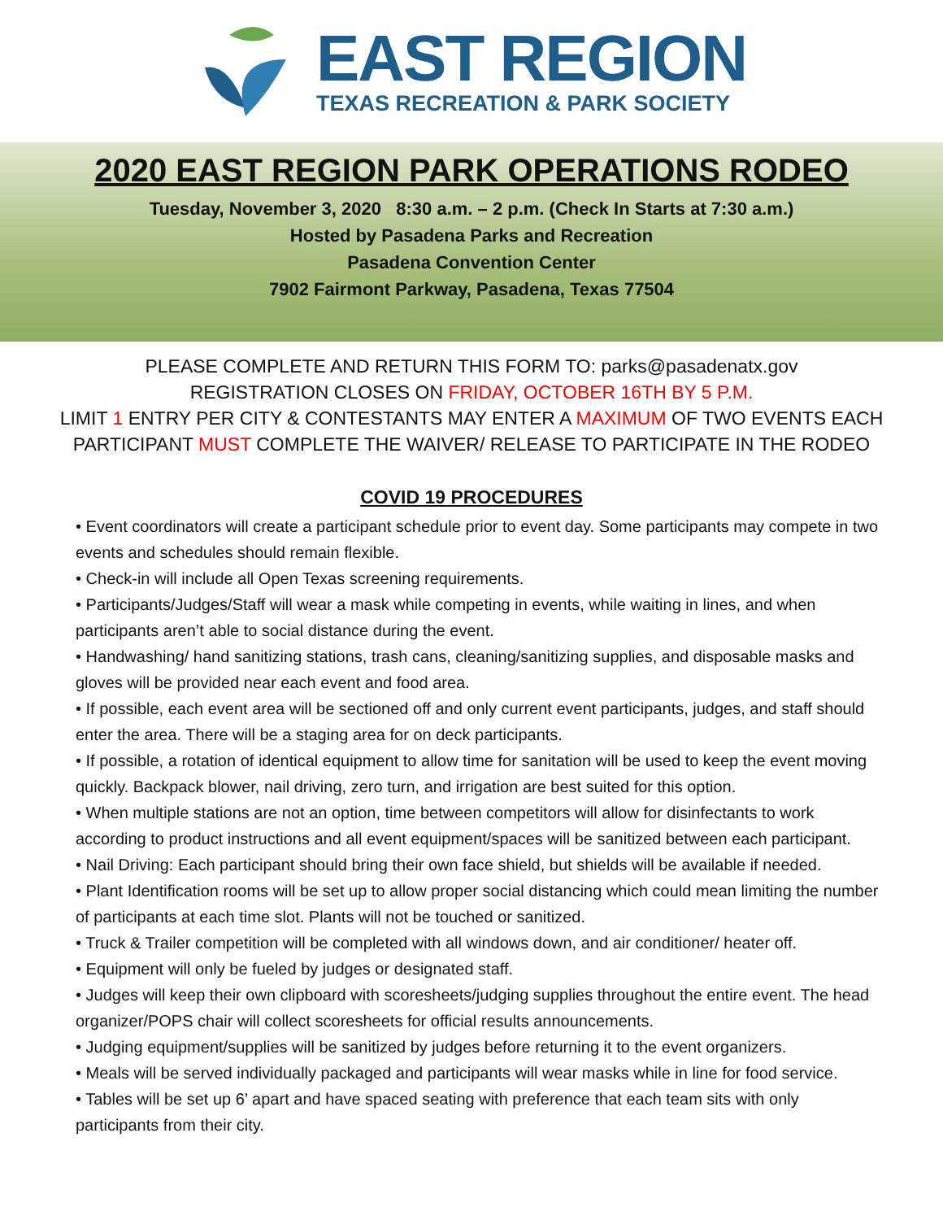EAST REGION
TEXAS RECREATION & PARK SOCIETY
2020 EAST REGION PARK OPERATIONS RODEO
Tuesday, November 3, 2020 8:30 a.m. – 2 p.m. (Check In Starts at 7:30 a.m.)
Hosted by Pasadena Parks and Recreation
Pasadena Convention Center
7902 Fairmont Parkway, Pasadena, Texas 77504
PLEASE COMPLETE AND RETURN THIS FORM TO: parks@pasadenatx.gov
REGISTRATION CLOSES ON FRIDAY, OCTOBER 16TH BY 5 P.M.
LIMIT 1 ENTRY PER CITY & CONTESTANTS MAY ENTER A MAXIMUM OF TWO EVENTS EACH
PARTICIPANT MUST COMPLETE THE WAIVER/ RELEASE TO PARTICIPATE IN THE RODEO
COVID 19 PROCEDURES
• Event coordinators will create a participant schedule prior to event day. Some participants may compete in two events and schedules should remain flexible.
• Check-in will include all Open Texas screening requirements.
• Participants/Judges/Staff will wear a mask while competing in events, while waiting in lines, and when participants aren’t able to social distance during the event.
• Handwashing/ hand sanitizing stations, trash cans, cleaning/sanitizing supplies, and disposable masks and gloves will be provided near each event and food area.
• If possible, each event area will be sectioned off and only current event participants, judges, and staff should enter the area. There will be a staging area for on deck participants.
• If possible, a rotation of identical equipment to allow time for sanitation will be used to keep the event moving quickly. Backpack blower, nail driving, zero turn, and irrigation are best suited for this option.
• When multiple stations are not an option, time between competitors will allow for disinfectants to work according to product instructions and all event equipment/spaces will be sanitized between each participant.
• Nail Driving: Each participant should bring their own face shield, but shields will be available if needed.
• Plant Identification rooms will be set up to allow proper social distancing which could mean limiting the number of participants at each time slot. Plants will not be touched or sanitized.
• Truck & Trailer competition will be completed with all windows down, and air conditioner/ heater off.
• Equipment will only be fueled by judges or designated staff.
• Judges will keep their own clipboard with scoresheets/judging supplies throughout the entire event. The head organizer/POPS chair will collect scoresheets for official results announcements.
• Judging equipment/supplies will be sanitized by judges before returning it to the event organizers.
• Meals will be served individually packaged and participants will wear masks while in line for food service.
• Tables will be set up 6’ apart and have spaced seating with preference that each team sits with only participants from their city.